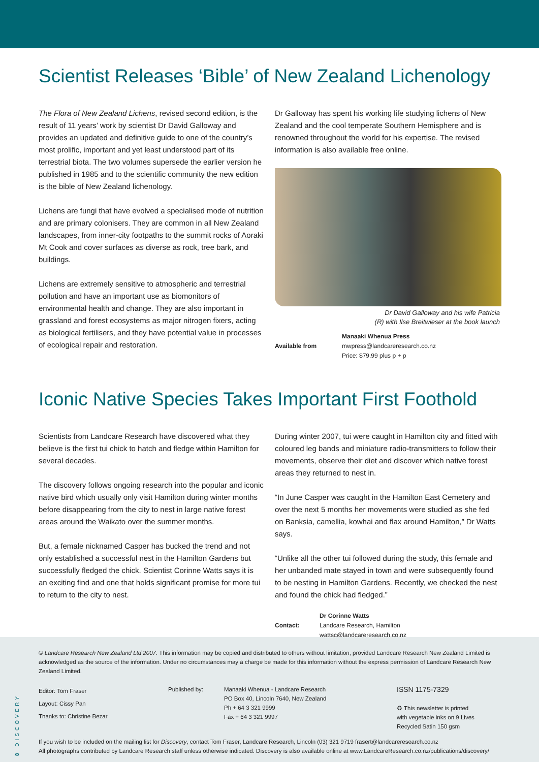Scientist Releases ‘Bible’ of New Zealand Lichenology
The Flora of New Zealand Lichens, revised second edition, is the result of 11 years’ work by scientist Dr David Galloway and provides an updated and definitive guide to one of the country’s most prolific, important and yet least understood part of its terrestrial biota. The two volumes supersede the earlier version he published in 1985 and to the scientific community the new edition is the bible of New Zealand lichenology.
Lichens are fungi that have evolved a specialised mode of nutrition and are primary colonisers. They are common in all New Zealand landscapes, from inner-city footpaths to the summit rocks of Aoraki Mt Cook and cover surfaces as diverse as rock, tree bark, and buildings.
Lichens are extremely sensitive to atmospheric and terrestrial pollution and have an important use as biomonitors of environmental health and change. They are also important in grassland and forest ecosystems as major nitrogen fixers, acting as biological fertilisers, and they have potential value in processes of ecological repair and restoration.
Dr Galloway has spent his working life studying lichens of New Zealand and the cool temperate Southern Hemisphere and is renowned throughout the world for his expertise. The revised information is also available free online.
Dr David Galloway and his wife Patricia
(R) with Ilse Breitwieser at the book launch
Available from Manaaki Whenua Press
mwpress@landcareresearch.co.nz
Price: $79.99 plus p + p
Iconic Native Species Takes Important First Foothold
Scientists from Landcare Research have discovered what they believe is the first tui chick to hatch and fledge within Hamilton for several decades.
The discovery follows ongoing research into the popular and iconic native bird which usually only visit Hamilton during winter months before disappearing from the city to nest in large native forest areas around the Waikato over the summer months.
But, a female nicknamed Casper has bucked the trend and not only established a successful nest in the Hamilton Gardens but successfully fledged the chick. Scientist Corinne Watts says it is an exciting find and one that holds significant promise for more tui to return to the city to nest.
During winter 2007, tui were caught in Hamilton city and fitted with coloured leg bands and miniature radio-transmitters to follow their movements, observe their diet and discover which native forest areas they returned to nest in.
“In June Casper was caught in the Hamilton East Cemetery and over the next 5 months her movements were studied as she fed on Banksia, camellia, kowhai and flax around Hamilton,” Dr Watts says.
“Unlike all the other tui followed during the study, this female and her unbanded mate stayed in town and were subsequently found to be nesting in Hamilton Gardens. Recently, we checked the nest and found the chick had fledged.”
Contact: Dr Corinne Watts
Landcare Research, Hamilton
wattsc@landcareresearch.co.nz
© Landcare Research New Zealand Ltd 2007. This information may be copied and distributed to others without limitation, provided Landcare Research New Zealand Limited is acknowledged as the source of the information. Under no circumstances may a charge be made for this information without the express permission of Landcare Research New Zealand Limited.
Editor: Tom Fraser
Layout: Cissy Pan
Thanks to: Christine Bezar
Published by: Manaaki Whenua - Landcare Research
PO Box 40, Lincoln 7640, New Zealand
Ph + 64 3 321 9999
Fax + 64 3 321 9997
ISSN 1175-7329
♻ This newsletter is printed
with vegetable inks on 9 Lives
Recycled Satin 150 gsm
If you wish to be included on the mailing list for Discovery, contact Tom Fraser, Landcare Research, Lincoln (03) 321 9719 frasert@landcareresearch.co.nz
All photographs contributed by Landcare Research staff unless otherwise indicated. Discovery is also available online at www.LandcareResearch.co.nz/publications/discovery/
8 DISCOVERY